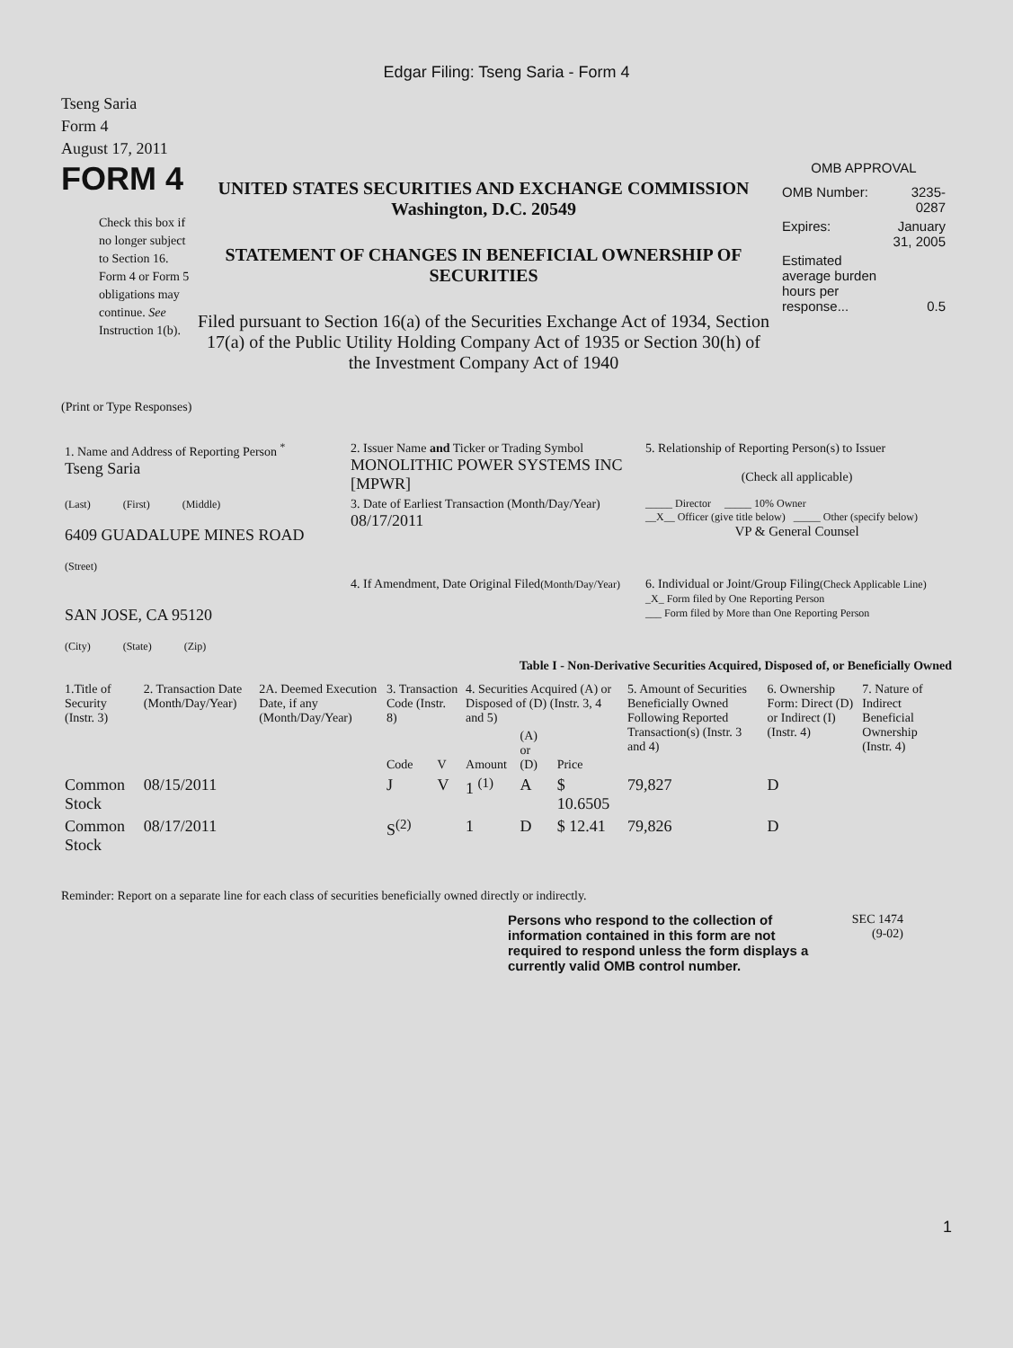Edgar Filing: Tseng Saria - Form 4
Tseng Saria
Form 4
August 17, 2011
FORM 4
Check this box if no longer subject to Section 16. Form 4 or Form 5 obligations may continue. See Instruction 1(b).
UNITED STATES SECURITIES AND EXCHANGE COMMISSION
Washington, D.C. 20549
STATEMENT OF CHANGES IN BENEFICIAL OWNERSHIP OF SECURITIES
Filed pursuant to Section 16(a) of the Securities Exchange Act of 1934, Section 17(a) of the Public Utility Holding Company Act of 1935 or Section 30(h) of the Investment Company Act of 1940
OMB APPROVAL
| OMB Number: | 3235-0287 |
| Expires: | January 31, 2005 |
| Estimated average burden hours per response... | 0.5 |
(Print or Type Responses)
| 1. Name and Address of Reporting Person <sup>*</sup> Tseng Saria | 2. Issuer Name and Ticker or Trading Symbol MONOLITHIC POWER SYSTEMS INC [MPWR] | 5. Relationship of Reporting Person(s) to Issuer (Check all applicable) |
| (Last) (First) (Middle) 6409 GUADALUPE MINES ROAD (Street) | 3. Date of Earliest Transaction (Month/Day/Year) 08/17/2011 | _____ Director _____ 10% Owner __X__ Officer (give title below) _____ Other (specify below) VP & General Counsel |
| SAN JOSE, CA 95120 (City) (State) (Zip) | 4. If Amendment, Date Original Filed (Month/Day/Year) | 6. Individual or Joint/Group Filing (Check Applicable Line) _X_ Form filed by One Reporting Person ___ Form filed by More than One Reporting Person |
Table I - Non-Derivative Securities Acquired, Disposed of, or Beneficially Owned
| 1.Title of Security (Instr. 3) | 2. Transaction Date (Month/Day/Year) | 2A. Deemed Execution Date, if any (Month/Day/Year) | 3. Transaction Code (Instr. 8) | | 4. Securities Acquired (A) or Disposed of (D) (Instr. 3, 4 and 5) | | | 5. Amount of Securities Beneficially Owned Following Reported Transaction(s) (Instr. 3 and 4) | 6. Ownership Form: Direct (D) or Indirect (I) (Instr. 4) | 7. Nature of Indirect Beneficial Ownership (Instr. 4) |
| --- | --- | --- | --- | --- | --- | --- | --- | --- | --- | --- |
| | | | Code | V | Amount | (A) or (D) | Price | | | |
| Common Stock | 08/15/2011 | | J | V | 1 <sup>(1)</sup> | A | $ 10.6505 | 79,827 | D | |
| Common Stock | 08/17/2011 | | S<sup>(2)</sup> | | 1 | D | $ 12.41 | 79,826 | D | |
Reminder: Report on a separate line for each class of securities beneficially owned directly or indirectly.
Persons who respond to the collection of information contained in this form are not required to respond unless the form displays a currently valid OMB control number.
SEC 1474
(9-02)
1